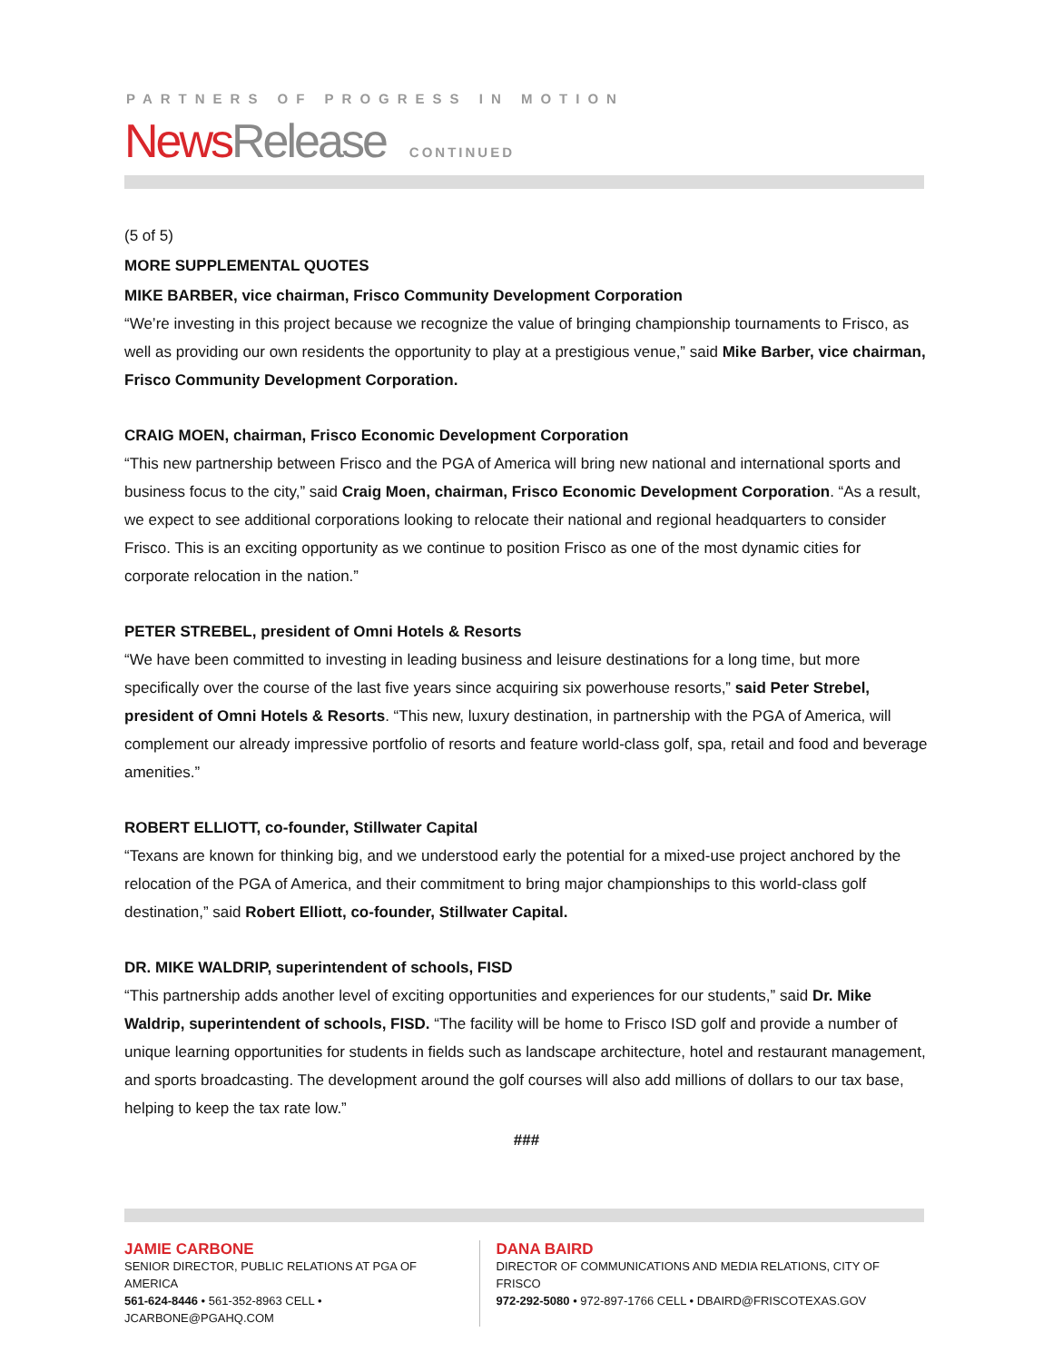PARTNERS OF PROGRESS IN MOTION
NewsRelease CONTINUED
(5 of 5)
MORE SUPPLEMENTAL QUOTES
MIKE BARBER, vice chairman, Frisco Community Development Corporation
“We’re investing in this project because we recognize the value of bringing championship tournaments to Frisco, as well as providing our own residents the opportunity to play at a prestigious venue,” said Mike Barber, vice chairman, Frisco Community Development Corporation.
CRAIG MOEN, chairman, Frisco Economic Development Corporation
“This new partnership between Frisco and the PGA of America will bring new national and international sports and business focus to the city,” said Craig Moen, chairman, Frisco Economic Development Corporation. “As a result, we expect to see additional corporations looking to relocate their national and regional headquarters to consider Frisco. This is an exciting opportunity as we continue to position Frisco as one of the most dynamic cities for corporate relocation in the nation.”
PETER STREBEL, president of Omni Hotels & Resorts
“We have been committed to investing in leading business and leisure destinations for a long time, but more specifically over the course of the last five years since acquiring six powerhouse resorts,” said Peter Strebel, president of Omni Hotels & Resorts. “This new, luxury destination, in partnership with the PGA of America, will complement our already impressive portfolio of resorts and feature world-class golf, spa, retail and food and beverage amenities.”
ROBERT ELLIOTT, co-founder, Stillwater Capital
“Texans are known for thinking big, and we understood early the potential for a mixed-use project anchored by the relocation of the PGA of America, and their commitment to bring major championships to this world-class golf destination,” said Robert Elliott, co-founder, Stillwater Capital.
DR. MIKE WALDRIP, superintendent of schools, FISD
“This partnership adds another level of exciting opportunities and experiences for our students,” said Dr. Mike Waldrip, superintendent of schools, FISD. “The facility will be home to Frisco ISD golf and provide a number of unique learning opportunities for students in fields such as landscape architecture, hotel and restaurant management, and sports broadcasting. The development around the golf courses will also add millions of dollars to our tax base, helping to keep the tax rate low.”
###
JAMIE CARBONE
SENIOR DIRECTOR, PUBLIC RELATIONS AT PGA OF AMERICA
561-624-8446 • 561-352-8963 CELL • JCARBONE@PGAHQ.COM
DANA BAIRD
DIRECTOR OF COMMUNICATIONS AND MEDIA RELATIONS, CITY OF FRISCO
972-292-5080 • 972-897-1766 CELL • DBAIRD@FRISCOTEXAS.GOV